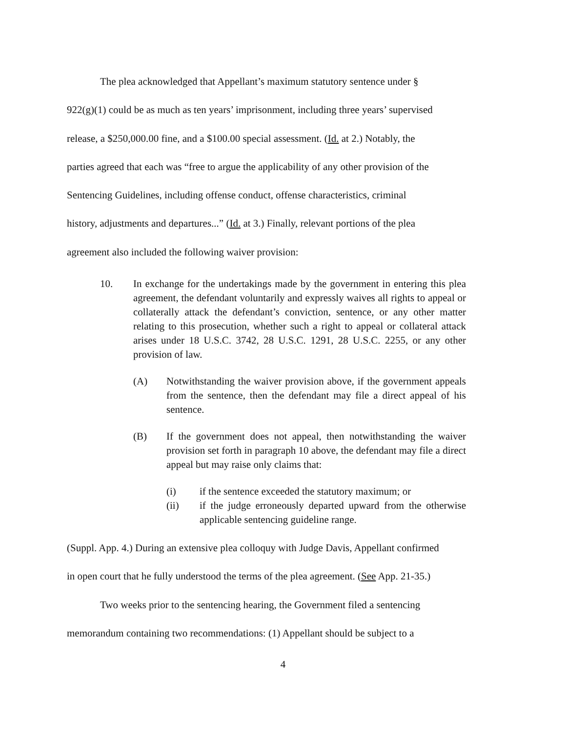The plea acknowledged that Appellant’s maximum statutory sentence under §
922(g)(1) could be as much as ten years’ imprisonment, including three years’ supervised
release, a $250,000.00 fine, and a $100.00 special assessment. (Id. at 2.) Notably, the
parties agreed that each was “free to argue the applicability of any other provision of the
Sentencing Guidelines, including offense conduct, offense characteristics, criminal
history, adjustments and departures...” (Id. at 3.) Finally, relevant portions of the plea
agreement also included the following waiver provision:
10. In exchange for the undertakings made by the government in entering this plea agreement, the defendant voluntarily and expressly waives all rights to appeal or collaterally attack the defendant’s conviction, sentence, or any other matter relating to this prosecution, whether such a right to appeal or collateral attack arises under 18 U.S.C. 3742, 28 U.S.C. 1291, 28 U.S.C. 2255, or any other provision of law.
(A) Notwithstanding the waiver provision above, if the government appeals from the sentence, then the defendant may file a direct appeal of his sentence.
(B) If the government does not appeal, then notwithstanding the waiver provision set forth in paragraph 10 above, the defendant may file a direct appeal but may raise only claims that:
(i) if the sentence exceeded the statutory maximum; or
(ii) if the judge erroneously departed upward from the otherwise applicable sentencing guideline range.
(Suppl. App. 4.) During an extensive plea colloquy with Judge Davis, Appellant confirmed
in open court that he fully understood the terms of the plea agreement. (See App. 21-35.)
Two weeks prior to the sentencing hearing, the Government filed a sentencing
memorandum containing two recommendations: (1) Appellant should be subject to a
4